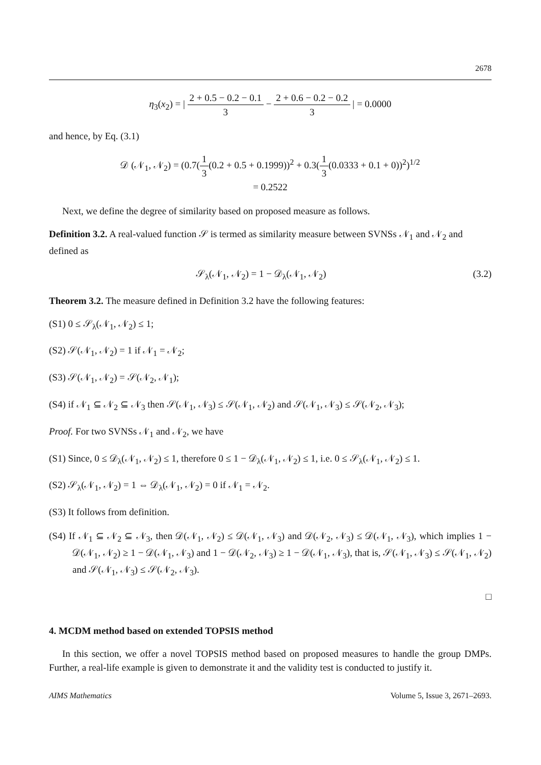2678
η<sub>3</sub>(x<sub>2</sub>) = | 2 + 0.5 − 0.2 − 0.1 3 − 2 + 0.6 − 0.2 − 0.2 3 | = 0.0000
and hence, by Eq. (3.1)
𝒟 (𝒩<sub>1</sub>, 𝒩<sub>2</sub>) = (0.7(1 3(0.2 + 0.5 + 0.1999))<sup>2</sup> + 0.3(1 3(0.0333 + 0.1 + 0))<sup>2</sup>)<sup>1/2</sup>
= 0.2522
Next, we define the degree of similarity based on proposed measure as follows.
Definition 3.2. A real-valued function 𝒮 is termed as similarity measure between SVNSs 𝒩<sub>1</sub> and 𝒩<sub>2</sub> and defined as
𝒮<sub>λ</sub>(𝒩<sub>1</sub>, 𝒩<sub>2</sub>) = 1 − 𝒟<sub>λ</sub>(𝒩<sub>1</sub>, 𝒩<sub>2</sub>) (3.2)
Theorem 3.2. The measure defined in Definition 3.2 have the following features:
(S1) 0 ≤ 𝒮<sub>λ</sub>(𝒩<sub>1</sub>, 𝒩<sub>2</sub>) ≤ 1;
(S2) 𝒮(𝒩<sub>1</sub>, 𝒩<sub>2</sub>) = 1 if 𝒩<sub>1</sub> = 𝒩<sub>2</sub>;
(S3) 𝒮(𝒩<sub>1</sub>, 𝒩<sub>2</sub>) = 𝒮(𝒩<sub>2</sub>, 𝒩<sub>1</sub>);
(S4) if 𝒩<sub>1</sub> ⊆ 𝒩<sub>2</sub> ⊆ 𝒩<sub>3</sub> then 𝒮(𝒩<sub>1</sub>, 𝒩<sub>3</sub>) ≤ 𝒮(𝒩<sub>1</sub>, 𝒩<sub>2</sub>) and 𝒮(𝒩<sub>1</sub>, 𝒩<sub>3</sub>) ≤ 𝒮(𝒩<sub>2</sub>, 𝒩<sub>3</sub>);
Proof. For two SVNSs 𝒩<sub>1</sub> and 𝒩<sub>2</sub>, we have
(S1) Since, 0 ≤ 𝒟<sub>λ</sub>(𝒩<sub>1</sub>, 𝒩<sub>2</sub>) ≤ 1, therefore 0 ≤ 1 − 𝒟<sub>λ</sub>(𝒩<sub>1</sub>, 𝒩<sub>2</sub>) ≤ 1, i.e. 0 ≤ 𝒮<sub>λ</sub>(𝒩<sub>1</sub>, 𝒩<sub>2</sub>) ≤ 1.
(S2) 𝒮<sub>λ</sub>(𝒩<sub>1</sub>, 𝒩<sub>2</sub>) = 1 ⇔ 𝒟<sub>λ</sub>(𝒩<sub>1</sub>, 𝒩<sub>2</sub>) = 0 if 𝒩<sub>1</sub> = 𝒩<sub>2</sub>.
(S3) It follows from definition.
(S4) If 𝒩<sub>1</sub> ⊆ 𝒩<sub>2</sub> ⊆ 𝒩<sub>3</sub>, then 𝒟(𝒩<sub>1</sub>, 𝒩<sub>2</sub>) ≤ 𝒟(𝒩<sub>1</sub>, 𝒩<sub>3</sub>) and 𝒟(𝒩<sub>2</sub>, 𝒩<sub>3</sub>) ≤ 𝒟(𝒩<sub>1</sub>, 𝒩<sub>3</sub>), which implies 1 − 𝒟(𝒩<sub>1</sub>, 𝒩<sub>2</sub>) ≥ 1 − 𝒟(𝒩<sub>1</sub>, 𝒩<sub>3</sub>) and 1 − 𝒟(𝒩<sub>2</sub>, 𝒩<sub>3</sub>) ≥ 1 − 𝒟(𝒩<sub>1</sub>, 𝒩<sub>3</sub>), that is, 𝒮(𝒩<sub>1</sub>, 𝒩<sub>3</sub>) ≤ 𝒮(𝒩<sub>1</sub>, 𝒩<sub>2</sub>) and 𝒮(𝒩<sub>1</sub>, 𝒩<sub>3</sub>) ≤ 𝒮(𝒩<sub>2</sub>, 𝒩<sub>3</sub>).
□
4. MCDM method based on extended TOPSIS method
In this section, we offer a novel TOPSIS method based on proposed measures to handle the group DMPs. Further, a real-life example is given to demonstrate it and the validity test is conducted to justify it.
AIMS Mathematics Volume 5, Issue 3, 2671–2693.